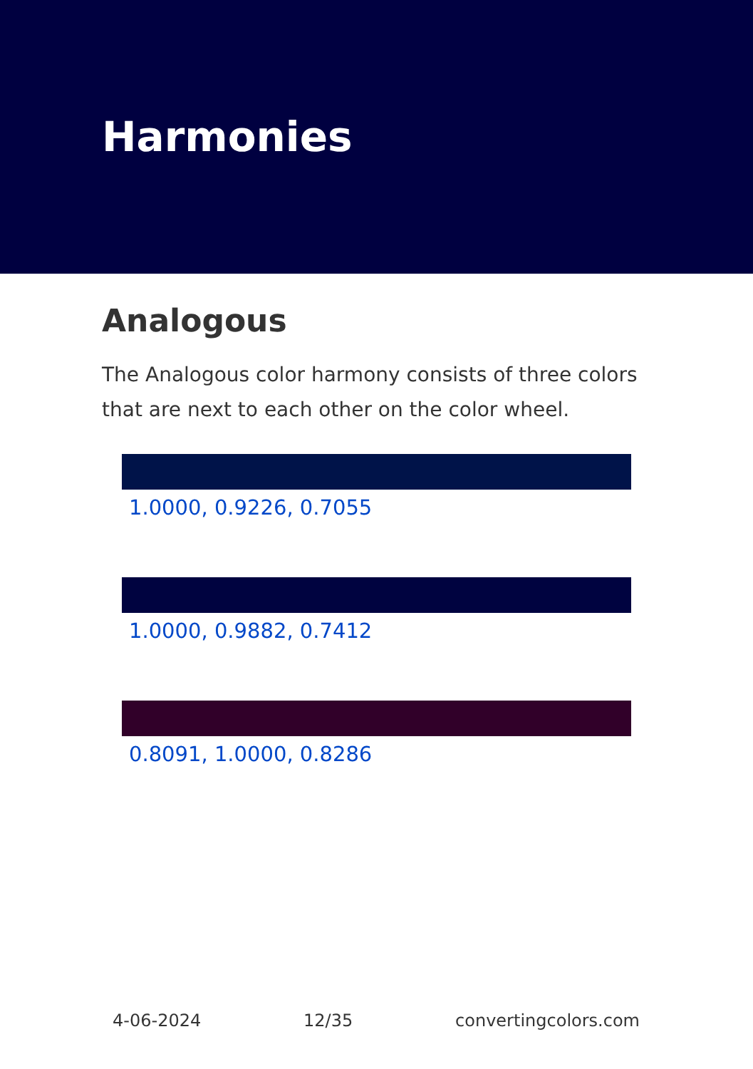Harmonies
Analogous
The Analogous color harmony consists of three colors that are next to each other on the color wheel.
1.0000, 0.9226, 0.7055
1.0000, 0.9882, 0.7412
0.8091, 1.0000, 0.8286
4-06-2024 12/35 convertingcolors.com